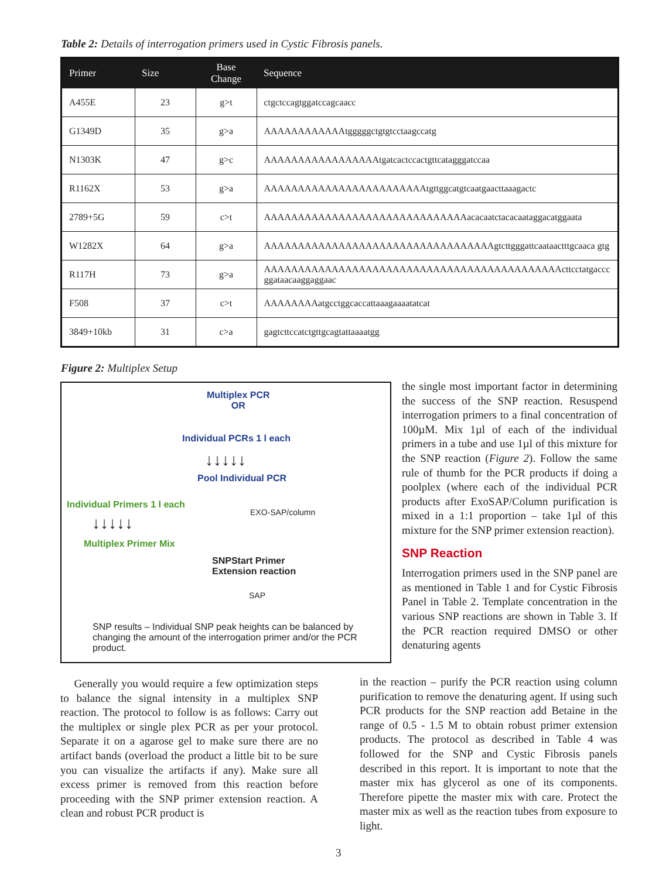Table 2: Details of interrogation primers used in Cystic Fibrosis panels.
| Primer | Size | Base Change | Sequence |
| --- | --- | --- | --- |
| A455E | 23 | g>t | ctgctccagtggatccagcaacc |
| G1349D | 35 | g>a | AAAAAAAAAAAAtgggggctgtgtcctaagccatg |
| N1303K | 47 | g>c | AAAAAAAAAAAAAAAAAtgatcactccactgttcatagggatccaa |
| R1162X | 53 | g>a | AAAAAAAAAAAAAAAAAAAAAAAAtgttggcatgtcaatgaacttaaagactc |
| 2789+5G | 59 | c>t | AAAAAAAAAAAAAAAAAAAAAAAAAAAAAAacacaatctacacaataggacatggaata |
| W1282X | 64 | g>a | AAAAAAAAAAAAAAAAAAAAAAAAAAAAAAAAAAgtcttgggattcaataactttgcaaca gtg |
| R117H | 73 | g>a | AAAAAAAAAAAAAAAAAAAAAAAAAAAAAAAAAAAAAAAAAAAActtcctatgaccc ggataacaaggaggaac |
| F508 | 37 | c>t | AAAAAAAAatgcctggcaccattaaagaaaatatcat |
| 3849+10kb | 31 | c>a | gagtcttccatctgttgcagtattaaaatgg |
Figure 2: Multiplex Setup
Multiplex PCR
OR
Individual PCRs 1 l each
↓↓↓↓↓
Pool Individual PCR
Individual Primers 1 l each
↓↓↓↓↓
Multiplex Primer Mix
EXO-SAP/column
SNPStart Primer
Extension reaction
SAP
SNP results – Individual SNP peak heights can be balanced by changing the amount of the interrogation primer and/or the PCR product.
the single most important factor in determining the success of the SNP reaction. Resuspend interrogation primers to a final concentration of 100µM. Mix 1µl of each of the individual primers in a tube and use 1µl of this mixture for the SNP reaction (Figure 2). Follow the same rule of thumb for the PCR products if doing a poolplex (where each of the individual PCR products after ExoSAP/Column purification is mixed in a 1:1 proportion – take 1µl of this mixture for the SNP primer extension reaction).
SNP Reaction
Interrogation primers used in the SNP panel are as mentioned in Table 1 and for Cystic Fibrosis Panel in Table 2. Template concentration in the various SNP reactions are shown in Table 3. If the PCR reaction required DMSO or other denaturing agents
in the reaction – purify the PCR reaction using column purification to remove the denaturing agent. If using such PCR products for the SNP reaction add Betaine in the range of 0.5 - 1.5 M to obtain robust primer extension products. The protocol as described in Table 4 was followed for the SNP and Cystic Fibrosis panels described in this report. It is important to note that the master mix has glycerol as one of its components. Therefore pipette the master mix with care. Protect the master mix as well as the reaction tubes from exposure to light.
Generally you would require a few optimization steps to balance the signal intensity in a multiplex SNP reaction. The protocol to follow is as follows: Carry out the multiplex or single plex PCR as per your protocol. Separate it on a agarose gel to make sure there are no artifact bands (overload the product a little bit to be sure you can visualize the artifacts if any). Make sure all excess primer is removed from this reaction before proceeding with the SNP primer extension reaction. A clean and robust PCR product is
3